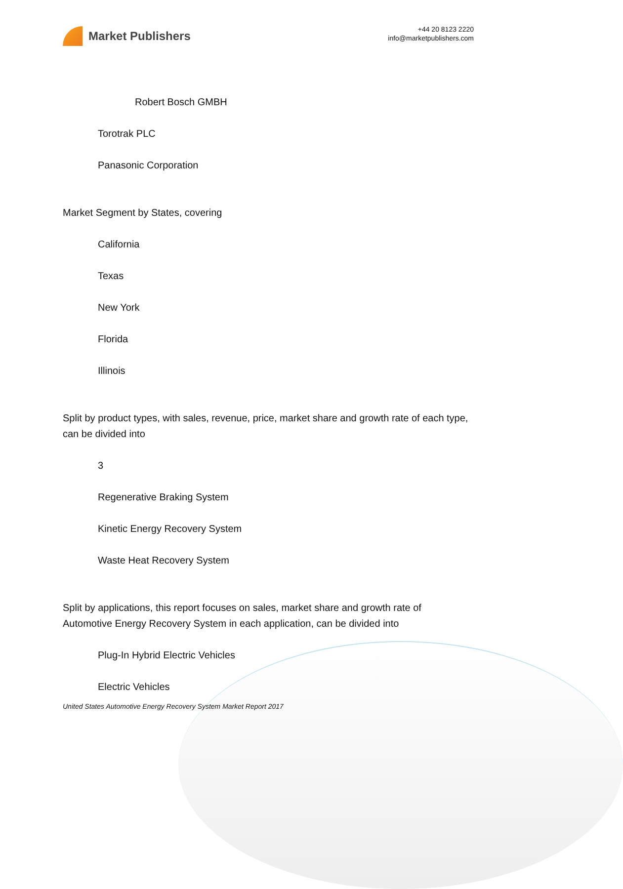Market Publishers
+44 20 8123 2220
info@marketpublishers.com
Robert Bosch GMBH
Torotrak PLC
Panasonic Corporation
Market Segment by States, covering
California
Texas
New York
Florida
Illinois
Split by product types, with sales, revenue, price, market share and growth rate of each type, can be divided into
3
Regenerative Braking System
Kinetic Energy Recovery System
Waste Heat Recovery System
Split by applications, this report focuses on sales, market share and growth rate of Automotive Energy Recovery System in each application, can be divided into
Plug-In Hybrid Electric Vehicles
Electric Vehicles
United States Automotive Energy Recovery System Market Report 2017